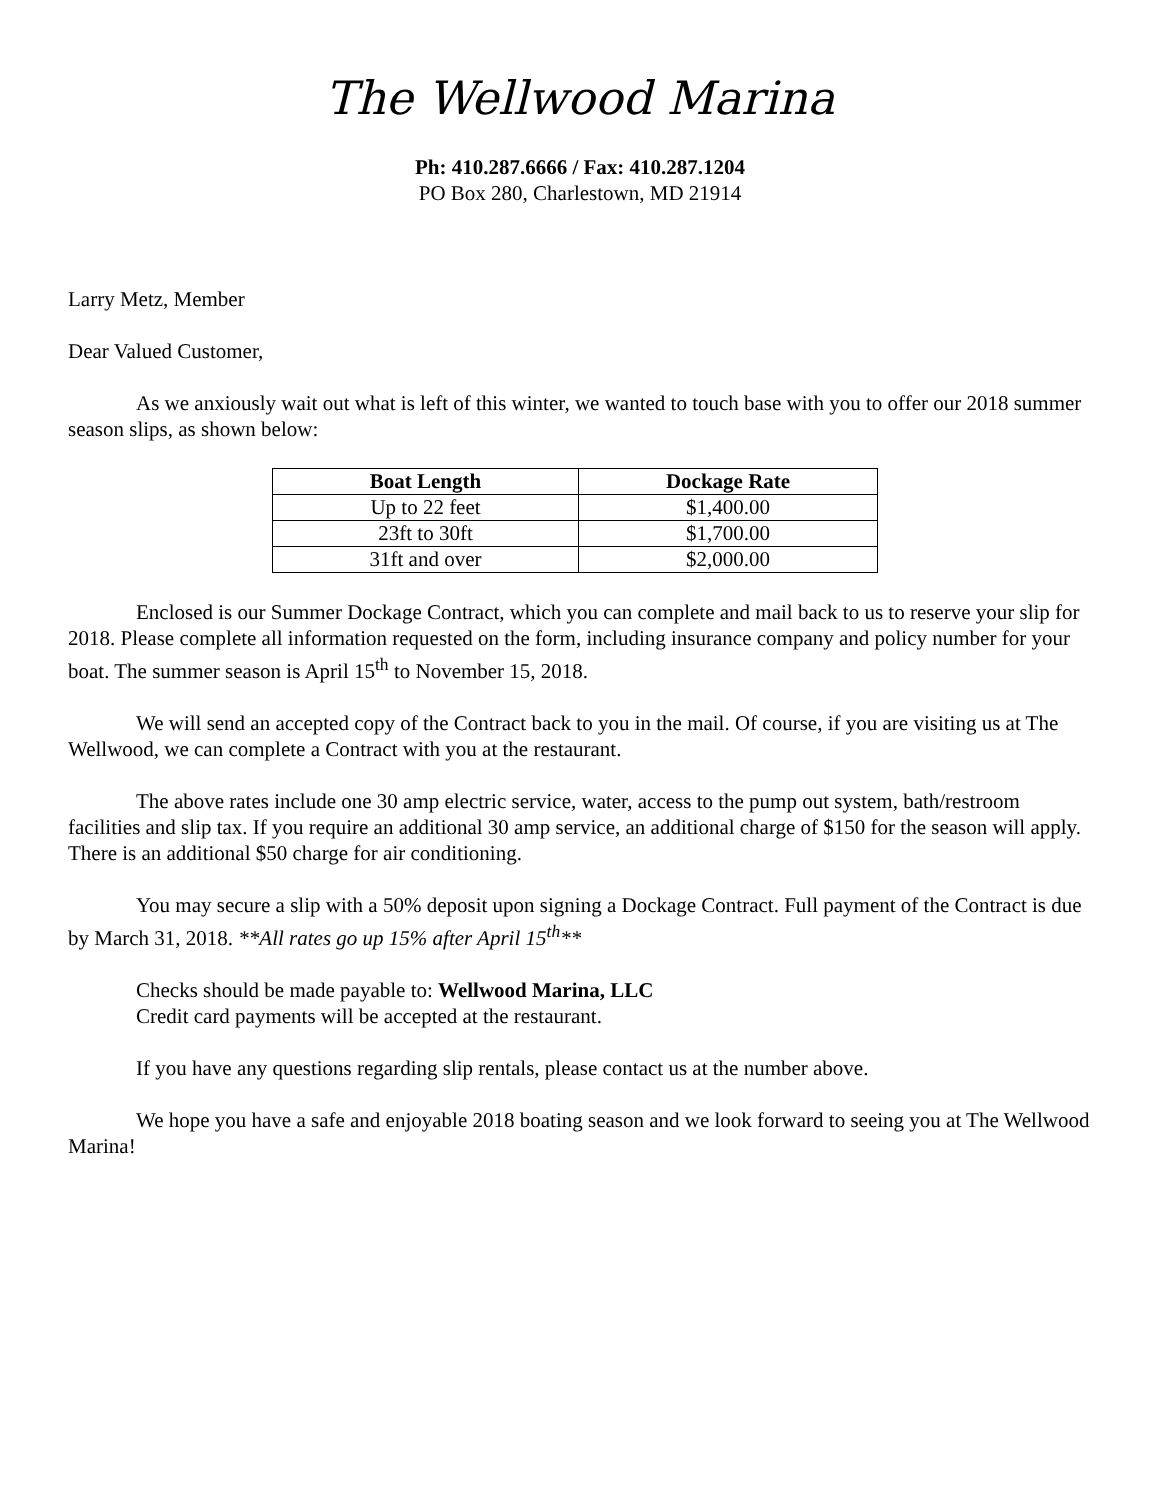The Wellwood Marina
Ph: 410.287.6666 / Fax: 410.287.1204
PO Box 280, Charlestown, MD 21914
Larry Metz, Member
Dear Valued Customer,
As we anxiously wait out what is left of this winter, we wanted to touch base with you to offer our 2018 summer season slips, as shown below:
| Boat Length | Dockage Rate |
| --- | --- |
| Up to 22 feet | $1,400.00 |
| 23ft to 30ft | $1,700.00 |
| 31ft and over | $2,000.00 |
Enclosed is our Summer Dockage Contract, which you can complete and mail back to us to reserve your slip for 2018. Please complete all information requested on the form, including insurance company and policy number for your boat. The summer season is April 15<sup>th</sup> to November 15, 2018.
We will send an accepted copy of the Contract back to you in the mail. Of course, if you are visiting us at The Wellwood, we can complete a Contract with you at the restaurant.
The above rates include one 30 amp electric service, water, access to the pump out system, bath/restroom facilities and slip tax. If you require an additional 30 amp service, an additional charge of $150 for the season will apply. There is an additional $50 charge for air conditioning.
You may secure a slip with a 50% deposit upon signing a Dockage Contract. Full payment of the Contract is due by March 31, 2018. **All rates go up 15% after April 15<sup>th</sup>**
Checks should be made payable to: Wellwood Marina, LLC
Credit card payments will be accepted at the restaurant.
If you have any questions regarding slip rentals, please contact us at the number above.
We hope you have a safe and enjoyable 2018 boating season and we look forward to seeing you at The Wellwood Marina!